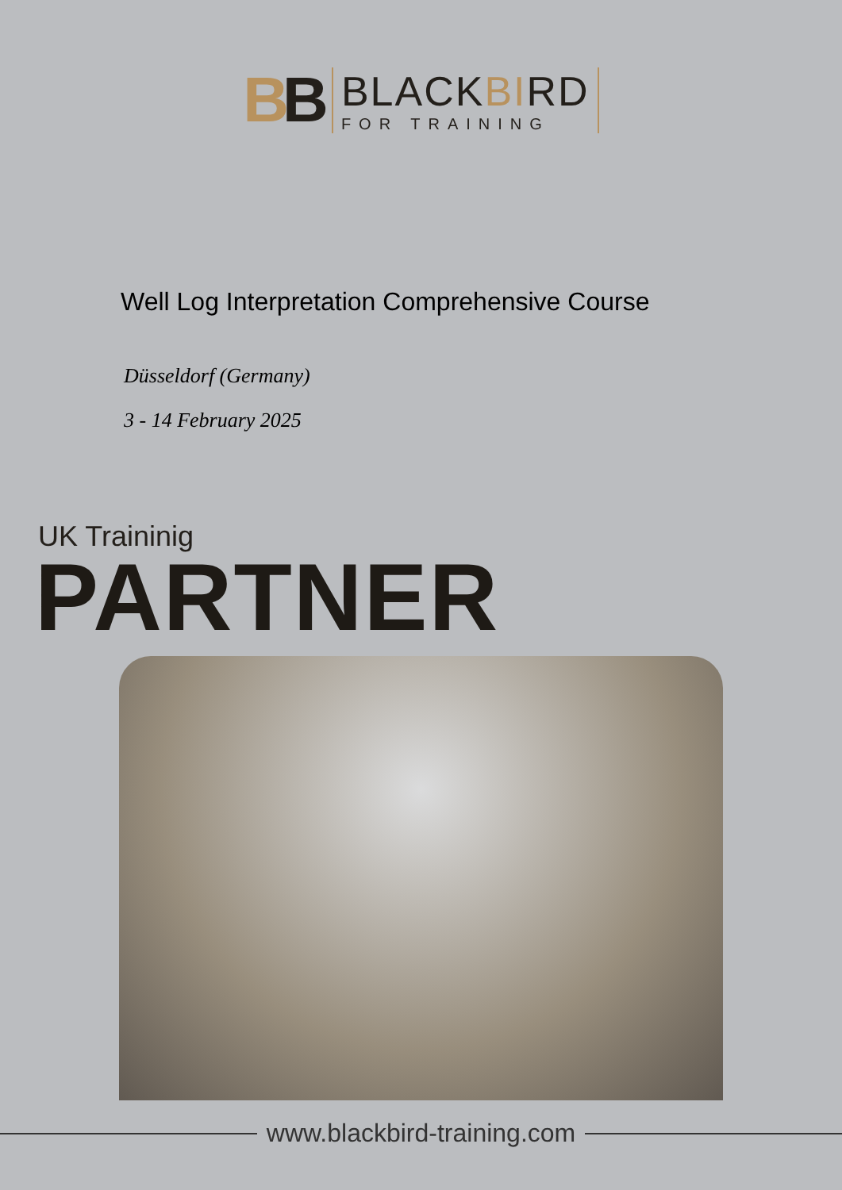BB
BLACKBIRD
FOR TRAINING
Well Log Interpretation Comprehensive Course
Düsseldorf (Germany)
3 - 14 February 2025
UK Traininig
PARTNER
www.blackbird-training.com